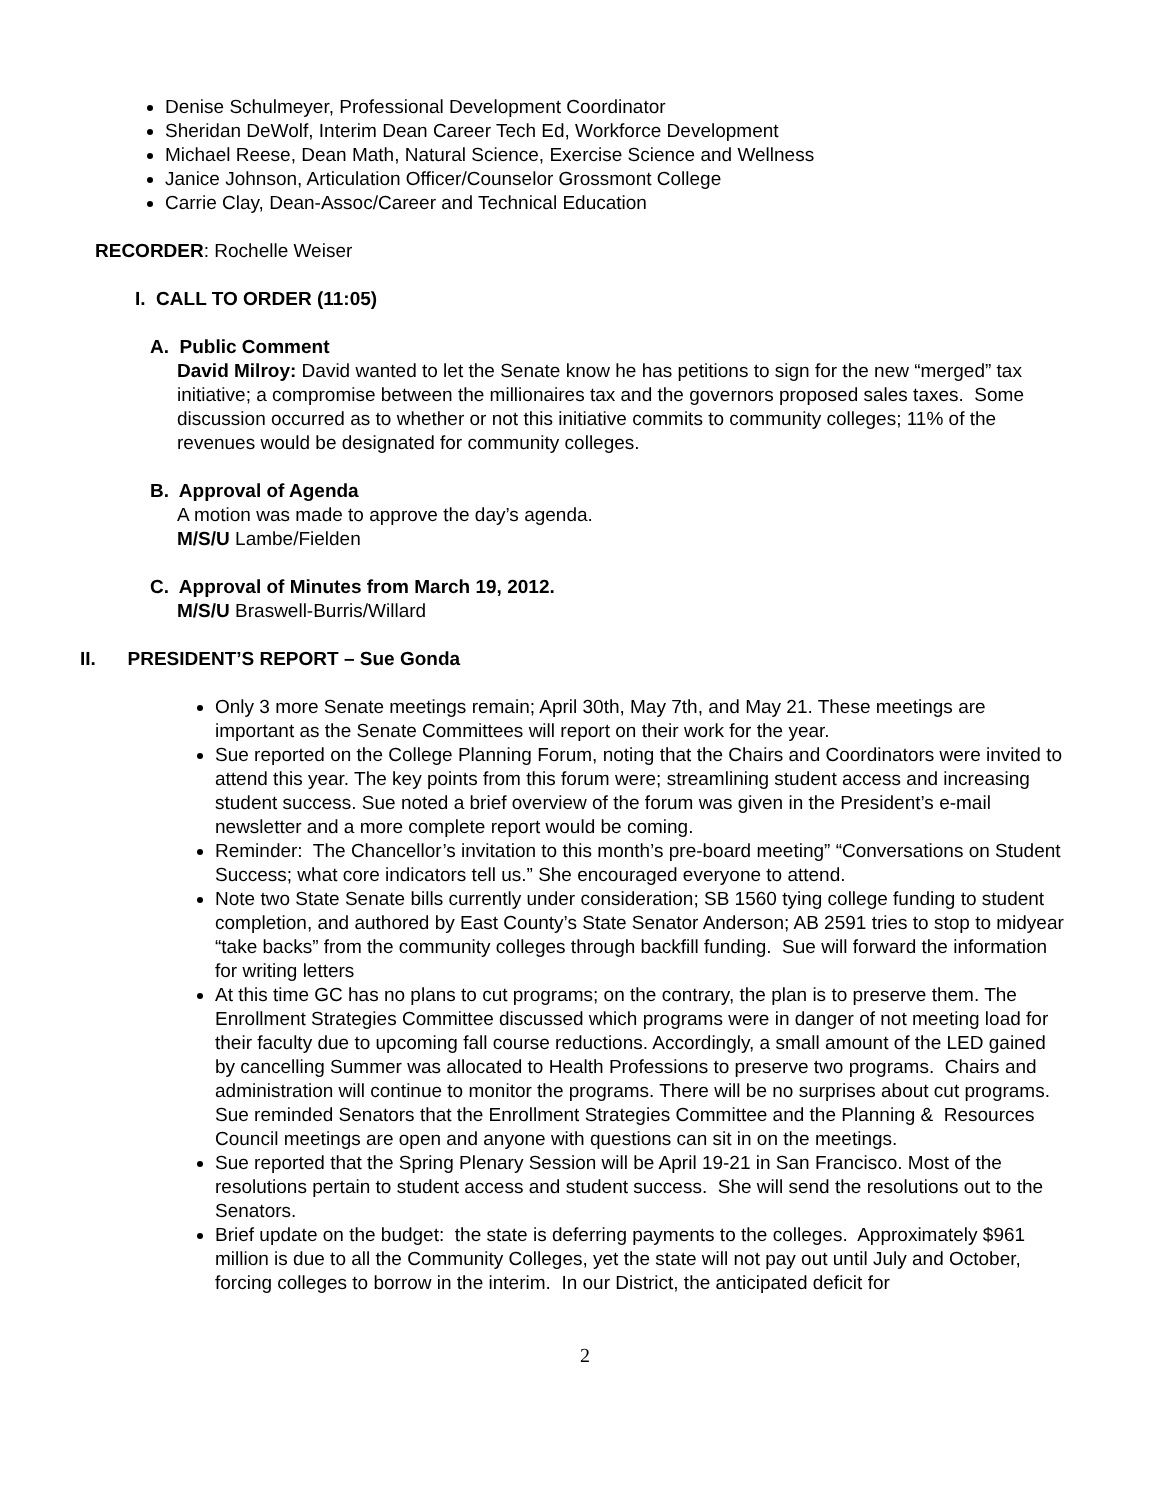Denise Schulmeyer, Professional Development Coordinator
Sheridan DeWolf, Interim Dean Career Tech Ed, Workforce Development
Michael Reese, Dean Math, Natural Science, Exercise Science and Wellness
Janice Johnson, Articulation Officer/Counselor Grossmont College
Carrie Clay, Dean-Assoc/Career and Technical Education
RECORDER: Rochelle Weiser
I. CALL TO ORDER (11:05)
A. Public Comment
David Milroy: David wanted to let the Senate know he has petitions to sign for the new “merged” tax initiative; a compromise between the millionaires tax and the governors proposed sales taxes. Some discussion occurred as to whether or not this initiative commits to community colleges; 11% of the revenues would be designated for community colleges.
B. Approval of Agenda
A motion was made to approve the day’s agenda.
M/S/U Lambe/Fielden
C. Approval of Minutes from March 19, 2012.
M/S/U Braswell-Burris/Willard
II. PRESIDENT’S REPORT – Sue Gonda
Only 3 more Senate meetings remain; April 30th, May 7th, and May 21. These meetings are important as the Senate Committees will report on their work for the year.
Sue reported on the College Planning Forum, noting that the Chairs and Coordinators were invited to attend this year. The key points from this forum were; streamlining student access and increasing student success. Sue noted a brief overview of the forum was given in the President’s e-mail newsletter and a more complete report would be coming.
Reminder: The Chancellor’s invitation to this month’s pre-board meeting” “Conversations on Student Success; what core indicators tell us.” She encouraged everyone to attend.
Note two State Senate bills currently under consideration; SB 1560 tying college funding to student completion, and authored by East County’s State Senator Anderson; AB 2591 tries to stop to midyear “take backs” from the community colleges through backfill funding. Sue will forward the information for writing letters
At this time GC has no plans to cut programs; on the contrary, the plan is to preserve them. The Enrollment Strategies Committee discussed which programs were in danger of not meeting load for their faculty due to upcoming fall course reductions. Accordingly, a small amount of the LED gained by cancelling Summer was allocated to Health Professions to preserve two programs. Chairs and administration will continue to monitor the programs. There will be no surprises about cut programs. Sue reminded Senators that the Enrollment Strategies Committee and the Planning & Resources Council meetings are open and anyone with questions can sit in on the meetings.
Sue reported that the Spring Plenary Session will be April 19-21 in San Francisco. Most of the resolutions pertain to student access and student success. She will send the resolutions out to the Senators.
Brief update on the budget: the state is deferring payments to the colleges. Approximately $961 million is due to all the Community Colleges, yet the state will not pay out until July and October, forcing colleges to borrow in the interim. In our District, the anticipated deficit for
2